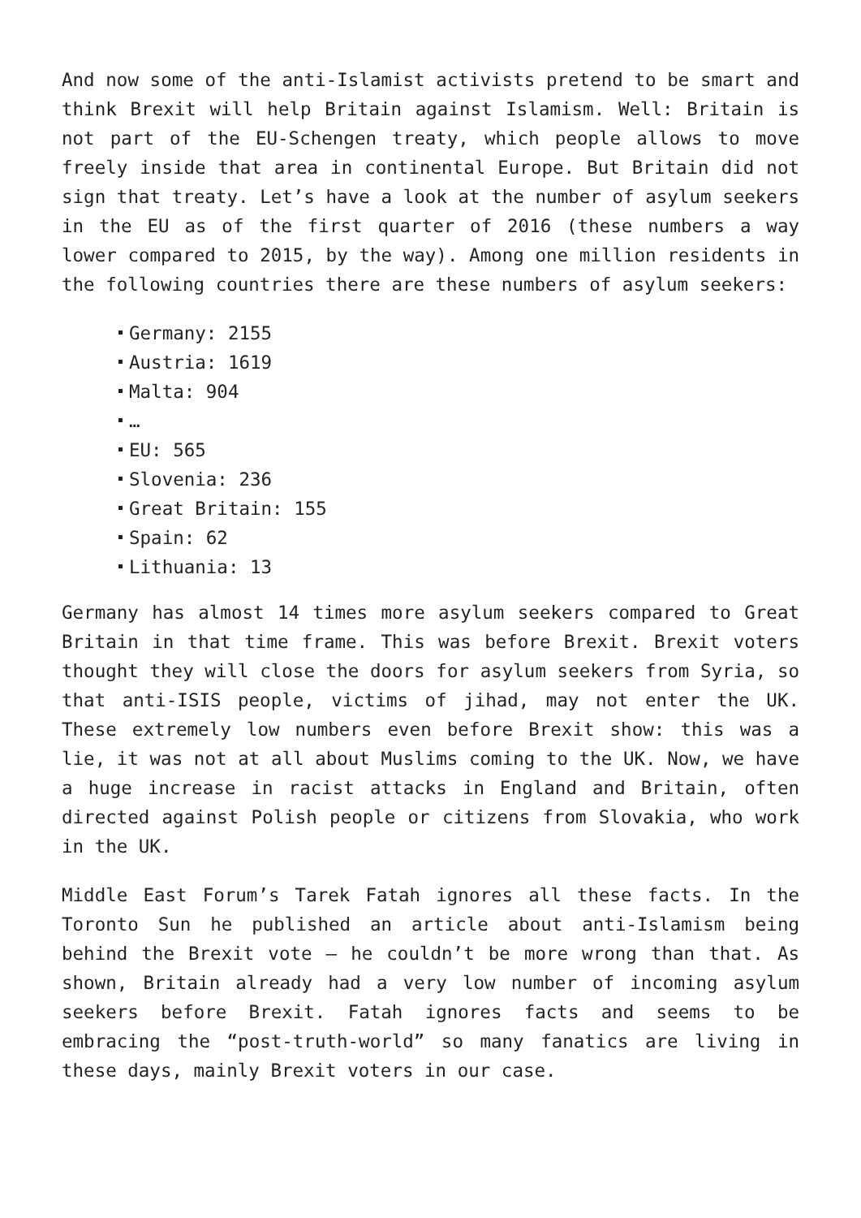And now some of the anti-Islamist activists pretend to be smart and think Brexit will help Britain against Islamism. Well: Britain is not part of the EU-Schengen treaty, which people allows to move freely inside that area in continental Europe. But Britain did not sign that treaty. Let’s have a look at the number of asylum seekers in the EU as of the first quarter of 2016 (these numbers a way lower compared to 2015, by the way). Among one million residents in the following countries there are these numbers of asylum seekers:
Germany: 2155
Austria: 1619
Malta: 904
…
EU: 565
Slovenia: 236
Great Britain: 155
Spain: 62
Lithuania: 13
Germany has almost 14 times more asylum seekers compared to Great Britain in that time frame. This was before Brexit. Brexit voters thought they will close the doors for asylum seekers from Syria, so that anti-ISIS people, victims of jihad, may not enter the UK. These extremely low numbers even before Brexit show: this was a lie, it was not at all about Muslims coming to the UK. Now, we have a huge increase in racist attacks in England and Britain, often directed against Polish people or citizens from Slovakia, who work in the UK.
Middle East Forum’s Tarek Fatah ignores all these facts. In the Toronto Sun he published an article about anti-Islamism being behind the Brexit vote – he couldn’t be more wrong than that. As shown, Britain already had a very low number of incoming asylum seekers before Brexit. Fatah ignores facts and seems to be embracing the “post-truth-world” so many fanatics are living in these days, mainly Brexit voters in our case.